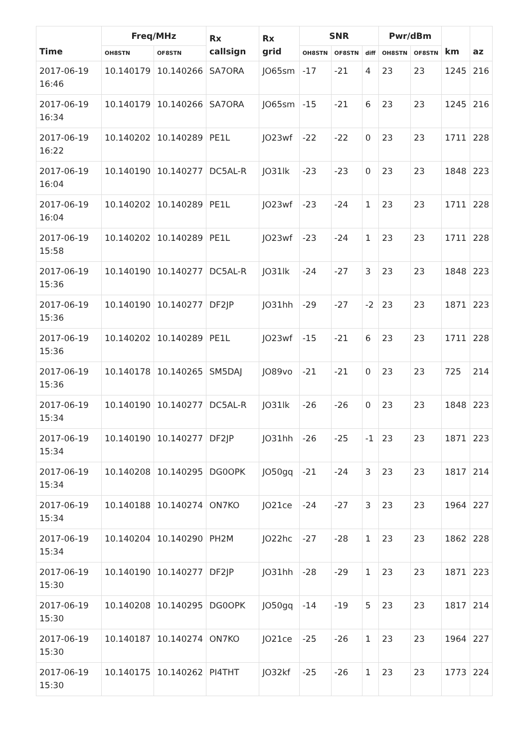| Time | Freq/MHz | | Rx callsign | Rx grid | SNR | | | Pwr/dBm | | km | az |
| --- | --- | --- | --- | --- | --- | --- | --- | --- | --- | --- | --- |
| | OH8STN | OF8STN | | | OH8STN | OF8STN | diff | OH8STN | OF8STN | | |
| 2017-06-19 16:46 | 10.140179 | 10.140266 | SA7ORA | JO65sm | -17 | -21 | 4 | 23 | 23 | 1245 | 216 |
| 2017-06-19 16:34 | 10.140179 | 10.140266 | SA7ORA | JO65sm | -15 | -21 | 6 | 23 | 23 | 1245 | 216 |
| 2017-06-19 16:22 | 10.140202 | 10.140289 | PE1L | JO23wf | -22 | -22 | 0 | 23 | 23 | 1711 | 228 |
| 2017-06-19 16:04 | 10.140190 | 10.140277 | DC5AL-R | JO31lk | -23 | -23 | 0 | 23 | 23 | 1848 | 223 |
| 2017-06-19 16:04 | 10.140202 | 10.140289 | PE1L | JO23wf | -23 | -24 | 1 | 23 | 23 | 1711 | 228 |
| 2017-06-19 15:58 | 10.140202 | 10.140289 | PE1L | JO23wf | -23 | -24 | 1 | 23 | 23 | 1711 | 228 |
| 2017-06-19 15:36 | 10.140190 | 10.140277 | DC5AL-R | JO31lk | -24 | -27 | 3 | 23 | 23 | 1848 | 223 |
| 2017-06-19 15:36 | 10.140190 | 10.140277 | DF2JP | JO31hh | -29 | -27 | -2 | 23 | 23 | 1871 | 223 |
| 2017-06-19 15:36 | 10.140202 | 10.140289 | PE1L | JO23wf | -15 | -21 | 6 | 23 | 23 | 1711 | 228 |
| 2017-06-19 15:36 | 10.140178 | 10.140265 | SM5DAJ | JO89vo | -21 | -21 | 0 | 23 | 23 | 725 | 214 |
| 2017-06-19 15:34 | 10.140190 | 10.140277 | DC5AL-R | JO31lk | -26 | -26 | 0 | 23 | 23 | 1848 | 223 |
| 2017-06-19 15:34 | 10.140190 | 10.140277 | DF2JP | JO31hh | -26 | -25 | -1 | 23 | 23 | 1871 | 223 |
| 2017-06-19 15:34 | 10.140208 | 10.140295 | DG0OPK | JO50gq | -21 | -24 | 3 | 23 | 23 | 1817 | 214 |
| 2017-06-19 15:34 | 10.140188 | 10.140274 | ON7KO | JO21ce | -24 | -27 | 3 | 23 | 23 | 1964 | 227 |
| 2017-06-19 15:34 | 10.140204 | 10.140290 | PH2M | JO22hc | -27 | -28 | 1 | 23 | 23 | 1862 | 228 |
| 2017-06-19 15:30 | 10.140190 | 10.140277 | DF2JP | JO31hh | -28 | -29 | 1 | 23 | 23 | 1871 | 223 |
| 2017-06-19 15:30 | 10.140208 | 10.140295 | DG0OPK | JO50gq | -14 | -19 | 5 | 23 | 23 | 1817 | 214 |
| 2017-06-19 15:30 | 10.140187 | 10.140274 | ON7KO | JO21ce | -25 | -26 | 1 | 23 | 23 | 1964 | 227 |
| 2017-06-19 15:30 | 10.140175 | 10.140262 | PI4THT | JO32kf | -25 | -26 | 1 | 23 | 23 | 1773 | 224 |